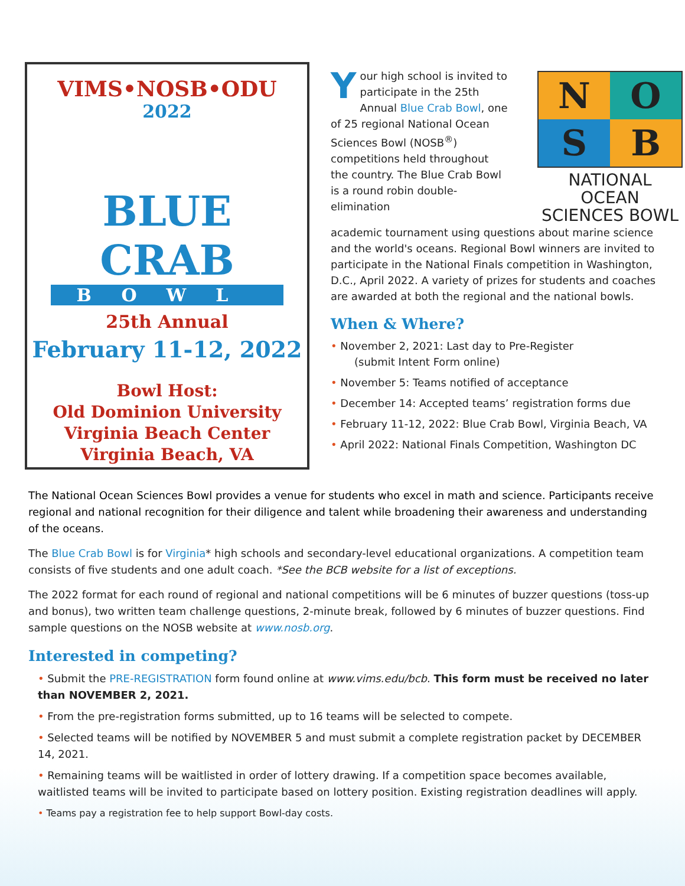VIMS•NOSB•ODU
2022
BLUE CRAB
BOWL
25th Annual
February 11-12, 2022
Bowl Host:
Old Dominion University
Virginia Beach Center
Virginia Beach, VA
Your high school is invited to participate in the 25th Annual Blue Crab Bowl, one of 25 regional National Ocean Sciences Bowl (NOSB<sup>®</sup>) competitions held throughout the country. The Blue Crab Bowl is a round robin double-elimination
N
O
S
B
NATIONAL OCEAN SCIENCES BOWL
academic tournament using questions about marine science and the world's oceans. Regional Bowl winners are invited to participate in the National Finals competition in Washington, D.C., April 2022. A variety of prizes for students and coaches are awarded at both the regional and the national bowls.
When & Where?
• November 2, 2021: Last day to Pre-Register
(submit Intent Form online)
• November 5: Teams notified of acceptance
• December 14: Accepted teams’ registration forms due
• February 11-12, 2022: Blue Crab Bowl, Virginia Beach, VA
• April 2022: National Finals Competition, Washington DC
The National Ocean Sciences Bowl provides a venue for students who excel in math and science. Participants receive regional and national recognition for their diligence and talent while broadening their awareness and understanding of the oceans.
The Blue Crab Bowl is for Virginia* high schools and secondary-level educational organizations. A competition team consists of five students and one adult coach. *See the BCB website for a list of exceptions.
The 2022 format for each round of regional and national competitions will be 6 minutes of buzzer questions (toss-up and bonus), two written team challenge questions, 2-minute break, followed by 6 minutes of buzzer questions. Find sample questions on the NOSB website at www.nosb.org.
Interested in competing?
• Submit the PRE-REGISTRATION form found online at www.vims.edu/bcb. This form must be received no later than NOVEMBER 2, 2021.
• From the pre-registration forms submitted, up to 16 teams will be selected to compete.
• Selected teams will be notified by NOVEMBER 5 and must submit a complete registration packet by DECEMBER 14, 2021.
• Remaining teams will be waitlisted in order of lottery drawing. If a competition space becomes available, waitlisted teams will be invited to participate based on lottery position. Existing registration deadlines will apply.
• Teams pay a registration fee to help support Bowl-day costs.